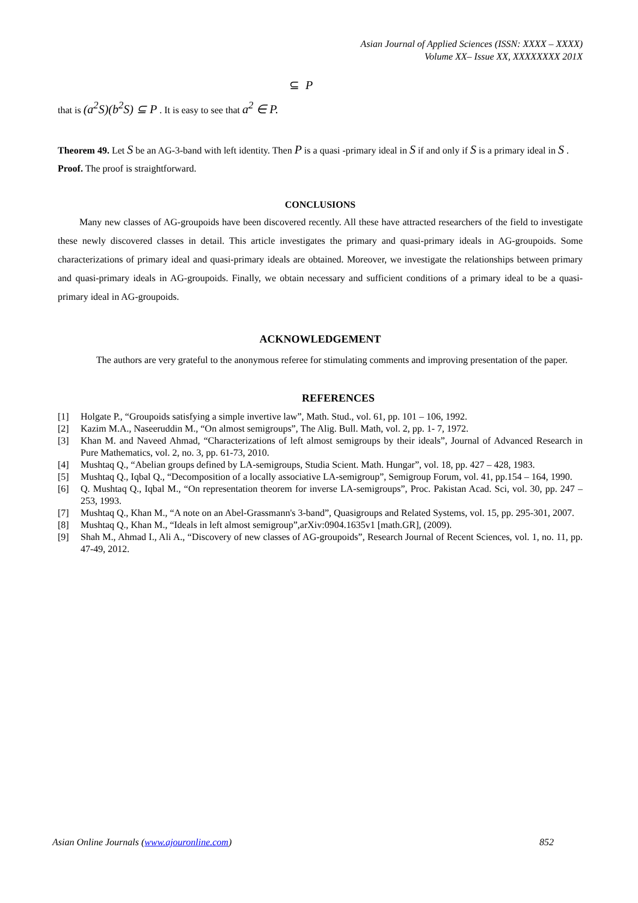Asian Journal of Applied Sciences (ISSN: XXXX – XXXX)
Volume XX– Issue XX, XXXXXXXX 201X
⊆ P
that is (a<sup>2</sup>S)(b<sup>2</sup>S) ⊆ P . It is easy to see that a<sup>2</sup> ∈ P.
Theorem 49. Let S be an AG-3-band with left identity. Then P is a quasi -primary ideal in S if and only if S is a primary ideal in S .
Proof. The proof is straightforward.
CONCLUSIONS
Many new classes of AG-groupoids have been discovered recently. All these have attracted researchers of the field to investigate these newly discovered classes in detail. This article investigates the primary and quasi-primary ideals in AG-groupoids. Some characterizations of primary ideal and quasi-primary ideals are obtained. Moreover, we investigate the relationships between primary and quasi-primary ideals in AG-groupoids. Finally, we obtain necessary and sufficient conditions of a primary ideal to be a quasi-primary ideal in AG-groupoids.
ACKNOWLEDGEMENT
The authors are very grateful to the anonymous referee for stimulating comments and improving presentation of the paper.
REFERENCES
[1] Holgate P., “Groupoids satisfying a simple invertive law”, Math. Stud., vol. 61, pp. 101 – 106, 1992.
[2] Kazim M.A., Naseeruddin M., “On almost semigroups”, The Alig. Bull. Math, vol. 2, pp. 1- 7, 1972.
[3] Khan M. and Naveed Ahmad, “Characterizations of left almost semigroups by their ideals”, Journal of Advanced Research in Pure Mathematics, vol. 2, no. 3, pp. 61-73, 2010.
[4] Mushtaq Q., “Abelian groups defined by LA-semigroups, Studia Scient. Math. Hungar”, vol. 18, pp. 427 – 428, 1983.
[5] Mushtaq Q., Iqbal Q., “Decomposition of a locally associative LA-semigroup”, Semigroup Forum, vol. 41, pp.154 – 164, 1990.
[6] Q. Mushtaq Q., Iqbal M., “On representation theorem for inverse LA-semigroups”, Proc. Pakistan Acad. Sci, vol. 30, pp. 247 – 253, 1993.
[7] Mushtaq Q., Khan M., “A note on an Abel-Grassmann's 3-band”, Quasigroups and Related Systems, vol. 15, pp. 295-301, 2007.
[8] Mushtaq Q., Khan M., “Ideals in left almost semigroup”,arXiv:0904.1635v1 [math.GR], (2009).
[9] Shah M., Ahmad I., Ali A., “Discovery of new classes of AG-groupoids”, Research Journal of Recent Sciences, vol. 1, no. 11, pp. 47-49, 2012.
Asian Online Journals (www.ajouronline.com) 852